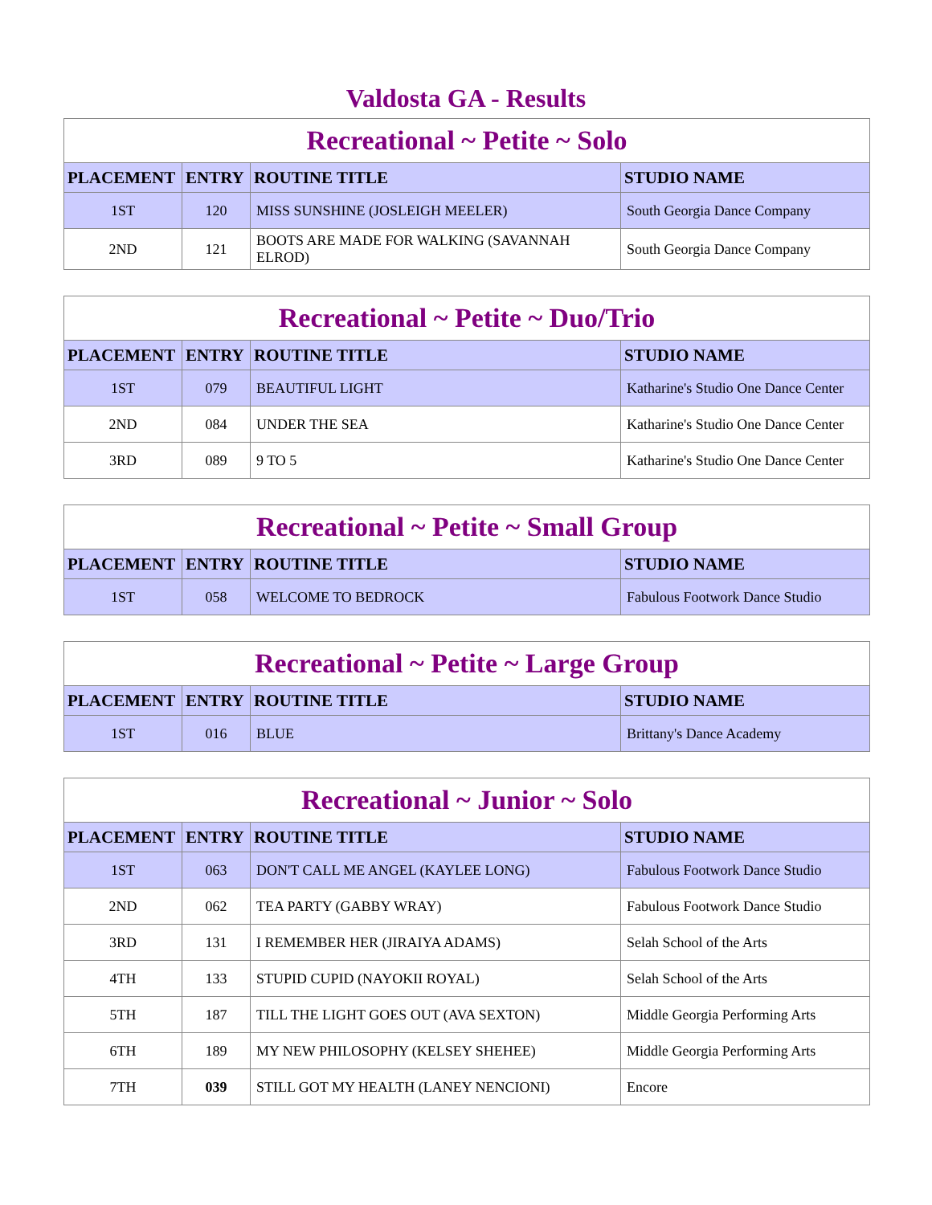Valdosta GA - Results
| Recreational ~ Petite ~ Solo | | | |
| --- | --- | --- | --- |
| PLACEMENT | ENTRY | ROUTINE TITLE | STUDIO NAME |
| 1ST | 120 | MISS SUNSHINE (JOSLEIGH MEELER) | South Georgia Dance Company |
| 2ND | 121 | BOOTS ARE MADE FOR WALKING (SAVANNAH ELROD) | South Georgia Dance Company |
| Recreational ~ Petite ~ Duo/Trio | | | |
| --- | --- | --- | --- |
| PLACEMENT | ENTRY | ROUTINE TITLE | STUDIO NAME |
| 1ST | 079 | BEAUTIFUL LIGHT | Katharine's Studio One Dance Center |
| 2ND | 084 | UNDER THE SEA | Katharine's Studio One Dance Center |
| 3RD | 089 | 9 TO 5 | Katharine's Studio One Dance Center |
| Recreational ~ Petite ~ Small Group | | | |
| --- | --- | --- | --- |
| PLACEMENT | ENTRY | ROUTINE TITLE | STUDIO NAME |
| 1ST | 058 | WELCOME TO BEDROCK | Fabulous Footwork Dance Studio |
| Recreational ~ Petite ~ Large Group | | | |
| --- | --- | --- | --- |
| PLACEMENT | ENTRY | ROUTINE TITLE | STUDIO NAME |
| 1ST | 016 | BLUE | Brittany's Dance Academy |
| Recreational ~ Junior ~ Solo | | | |
| --- | --- | --- | --- |
| PLACEMENT | ENTRY | ROUTINE TITLE | STUDIO NAME |
| 1ST | 063 | DON'T CALL ME ANGEL (KAYLEE LONG) | Fabulous Footwork Dance Studio |
| 2ND | 062 | TEA PARTY (GABBY WRAY) | Fabulous Footwork Dance Studio |
| 3RD | 131 | I REMEMBER HER (JIRAIYA ADAMS) | Selah School of the Arts |
| 4TH | 133 | STUPID CUPID (NAYOKII ROYAL) | Selah School of the Arts |
| 5TH | 187 | TILL THE LIGHT GOES OUT (AVA SEXTON) | Middle Georgia Performing Arts |
| 6TH | 189 | MY NEW PHILOSOPHY (KELSEY SHEHEE) | Middle Georgia Performing Arts |
| 7TH | 039 | STILL GOT MY HEALTH (LANEY NENCIONI) | Encore |